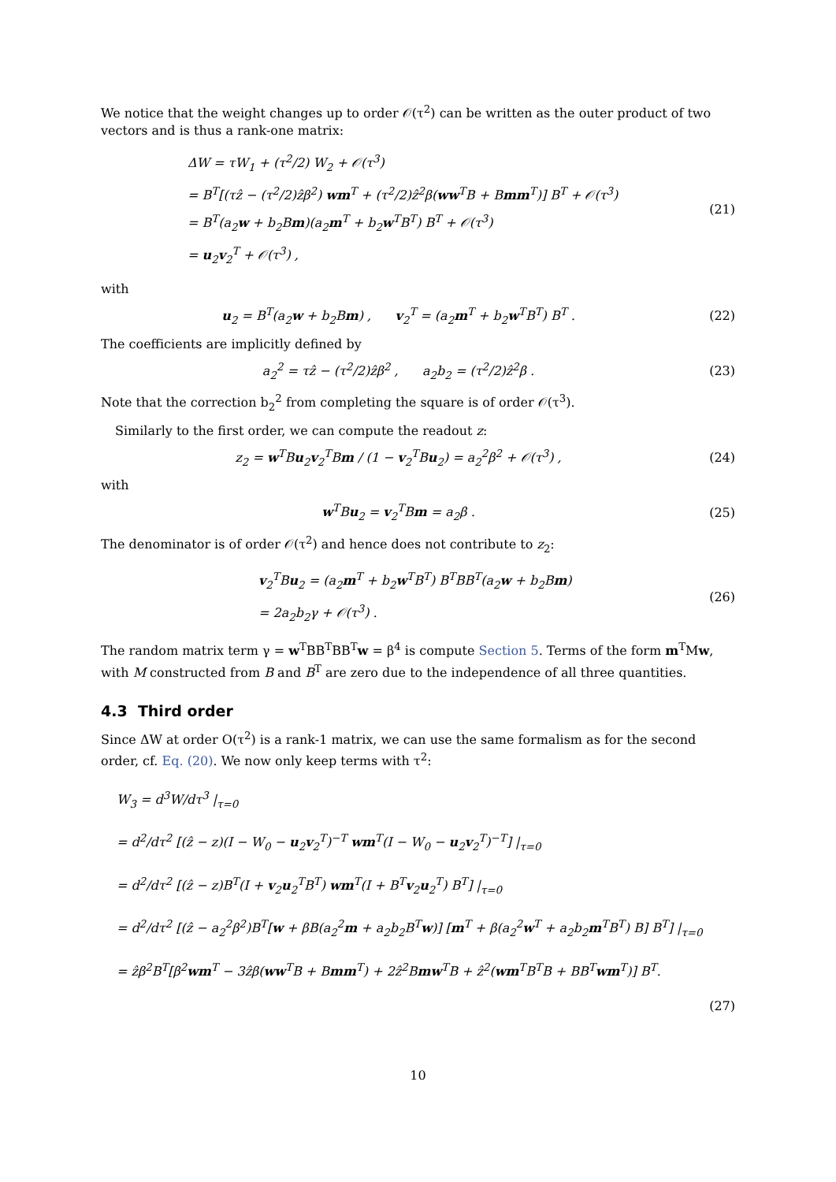We notice that the weight changes up to order 𝒪(τ<sup>2</sup>) can be written as the outer product of two vectors and is thus a rank-one matrix:
ΔW = τW<sub>1</sub> + (τ<sup>2</sup>/2) W<sub>2</sub> + 𝒪(τ<sup>3</sup>)
= B<sup>T</sup>[(τẑ − (τ<sup>2</sup>/2)ẑβ<sup>2</sup>) wm<sup>T</sup> + (τ<sup>2</sup>/2)ẑ<sup>2</sup>β(ww<sup>T</sup>B + Bmm<sup>T</sup>)] B<sup>T</sup> + 𝒪(τ<sup>3</sup>)
= B<sup>T</sup>(a<sub>2</sub>w + b<sub>2</sub>Bm)(a<sub>2</sub>m<sup>T</sup> + b<sub>2</sub>w<sup>T</sup>B<sup>T</sup>) B<sup>T</sup> + 𝒪(τ<sup>3</sup>)
= u<sub>2</sub>v<sub>2</sub><sup>T</sup> + 𝒪(τ<sup>3</sup>) ,
(21)
with
u<sub>2</sub> = B<sup>T</sup>(a<sub>2</sub>w + b<sub>2</sub>Bm) , v<sub>2</sub><sup>T</sup> = (a<sub>2</sub>m<sup>T</sup> + b<sub>2</sub>w<sup>T</sup>B<sup>T</sup>) B<sup>T</sup> .
(22)
The coefficients are implicitly defined by
a<sub>2</sub><sup>2</sup> = τẑ − (τ<sup>2</sup>/2)ẑβ<sup>2</sup> , a<sub>2</sub>b<sub>2</sub> = (τ<sup>2</sup>/2)ẑ<sup>2</sup>β .
(23)
Note that the correction b<sub>2</sub><sup>2</sup> from completing the square is of order 𝒪(τ<sup>3</sup>).
Similarly to the first order, we can compute the readout z:
z<sub>2</sub> = w<sup>T</sup>Bu<sub>2</sub>v<sub>2</sub><sup>T</sup>Bm / (1 − v<sub>2</sub><sup>T</sup>Bu<sub>2</sub>) = a<sub>2</sub><sup>2</sup>β<sup>2</sup> + 𝒪(τ<sup>3</sup>) ,
(24)
with
w<sup>T</sup>Bu<sub>2</sub> = v<sub>2</sub><sup>T</sup>Bm = a<sub>2</sub>β . (25)
The denominator is of order 𝒪(τ<sup>2</sup>) and hence does not contribute to z<sub>2</sub>:
v<sub>2</sub><sup>T</sup>Bu<sub>2</sub> = (a<sub>2</sub>m<sup>T</sup> + b<sub>2</sub>w<sup>T</sup>B<sup>T</sup>) B<sup>T</sup>BB<sup>T</sup>(a<sub>2</sub>w + b<sub>2</sub>Bm)
= 2a<sub>2</sub>b<sub>2</sub>γ + 𝒪(τ<sup>3</sup>) .
(26)
The random matrix term γ = w<sup>T</sup>BB<sup>T</sup>BB<sup>T</sup>w = β<sup>4</sup> is compute Section 5. Terms of the form m<sup>T</sup>Mw, with M constructed from B and B<sup>T</sup> are zero due to the independence of all three quantities.
4.3 Third order
Since ΔW at order O(τ<sup>2</sup>) is a rank-1 matrix, we can use the same formalism as for the second order, cf. Eq. (20). We now only keep terms with τ<sup>2</sup>:
W<sub>3</sub> = d<sup>3</sup>W/dτ<sup>3</sup> |<sub>τ=0</sub>
= d<sup>2</sup>/dτ<sup>2</sup> [(ẑ − z)(I − W<sub>0</sub> − u<sub>2</sub>v<sub>2</sub><sup>T</sup>)<sup>−T</sup> wm<sup>T</sup>(I − W<sub>0</sub> − u<sub>2</sub>v<sub>2</sub><sup>T</sup>)<sup>−T</sup>] |<sub>τ=0</sub>
= d<sup>2</sup>/dτ<sup>2</sup> [(ẑ − z)B<sup>T</sup>(I + v<sub>2</sub>u<sub>2</sub><sup>T</sup>B<sup>T</sup>) wm<sup>T</sup>(I + B<sup>T</sup>v<sub>2</sub>u<sub>2</sub><sup>T</sup>) B<sup>T</sup>] |<sub>τ=0</sub>
= d<sup>2</sup>/dτ<sup>2</sup> [(ẑ − a<sub>2</sub><sup>2</sup>β<sup>2</sup>)B<sup>T</sup>[w + βB(a<sub>2</sub><sup>2</sup>m + a<sub>2</sub>b<sub>2</sub>B<sup>T</sup>w)] [m<sup>T</sup> + β(a<sub>2</sub><sup>2</sup>w<sup>T</sup> + a<sub>2</sub>b<sub>2</sub>m<sup>T</sup>B<sup>T</sup>) B] B<sup>T</sup>] |<sub>τ=0</sub>
= ẑβ<sup>2</sup>B<sup>T</sup>[β<sup>2</sup>wm<sup>T</sup> − 3ẑβ(ww<sup>T</sup>B + Bmm<sup>T</sup>) + 2ẑ<sup>2</sup>Bmw<sup>T</sup>B + ẑ<sup>2</sup>(wm<sup>T</sup>B<sup>T</sup>B + BB<sup>T</sup>wm<sup>T</sup>)] B<sup>T</sup>.
(27)
10